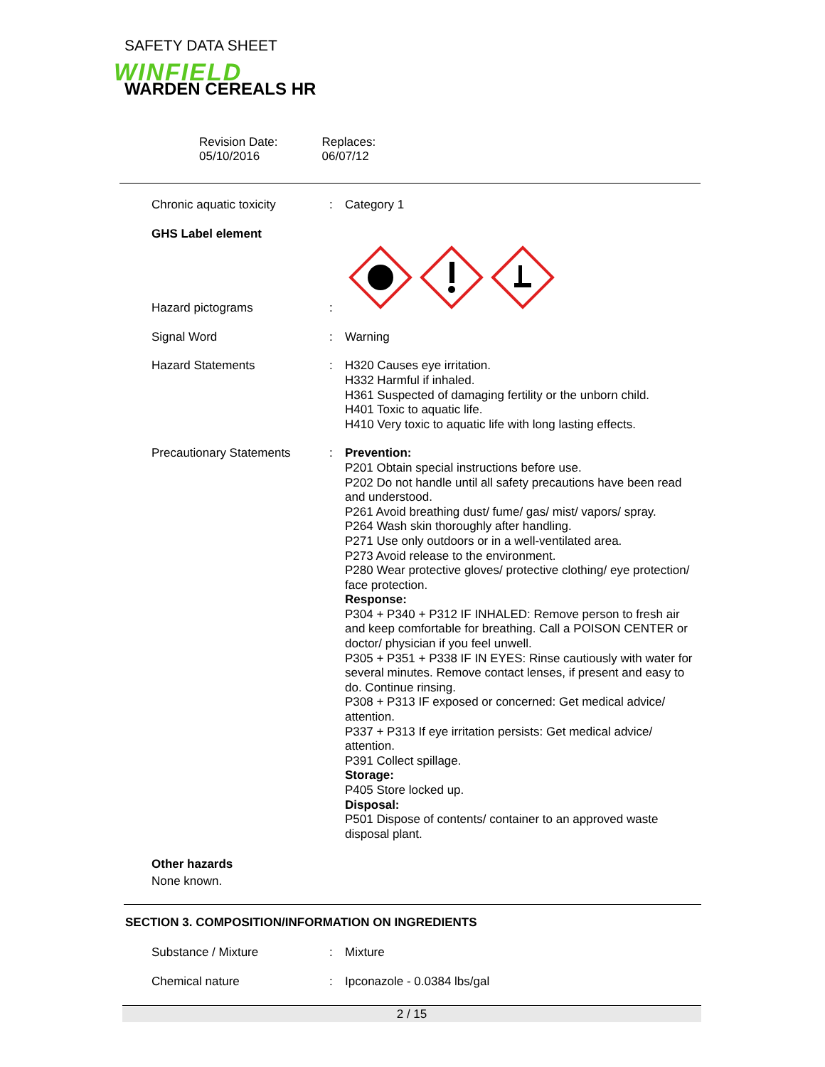SAFETY DATA SHEET
WINFIELD
WARDEN CEREALS HR
Revision Date:
05/10/2016
Replaces:
06/07/12
Chronic aquatic toxicity : Category 1
GHS Label element
Hazard pictograms
:
Signal Word : Warning
Hazard Statements : H320 Causes eye irritation.
H332 Harmful if inhaled.
H361 Suspected of damaging fertility or the unborn child.
H401 Toxic to aquatic life.
H410 Very toxic to aquatic life with long lasting effects.
Precautionary Statements : Prevention:
P201 Obtain special instructions before use.
P202 Do not handle until all safety precautions have been read and understood.
P261 Avoid breathing dust/ fume/ gas/ mist/ vapors/ spray.
P264 Wash skin thoroughly after handling.
P271 Use only outdoors or in a well-ventilated area.
P273 Avoid release to the environment.
P280 Wear protective gloves/ protective clothing/ eye protection/ face protection.
Response:
P304 + P340 + P312 IF INHALED: Remove person to fresh air and keep comfortable for breathing. Call a POISON CENTER or doctor/ physician if you feel unwell.
P305 + P351 + P338 IF IN EYES: Rinse cautiously with water for several minutes. Remove contact lenses, if present and easy to do. Continue rinsing.
P308 + P313 IF exposed or concerned: Get medical advice/ attention.
P337 + P313 If eye irritation persists: Get medical advice/ attention.
P391 Collect spillage.
Storage:
P405 Store locked up.
Disposal:
P501 Dispose of contents/ container to an approved waste disposal plant.
Other hazards
None known.
SECTION 3. COMPOSITION/INFORMATION ON INGREDIENTS
Substance / Mixture : Mixture
Chemical nature : Ipconazole - 0.0384 lbs/gal
2 / 15